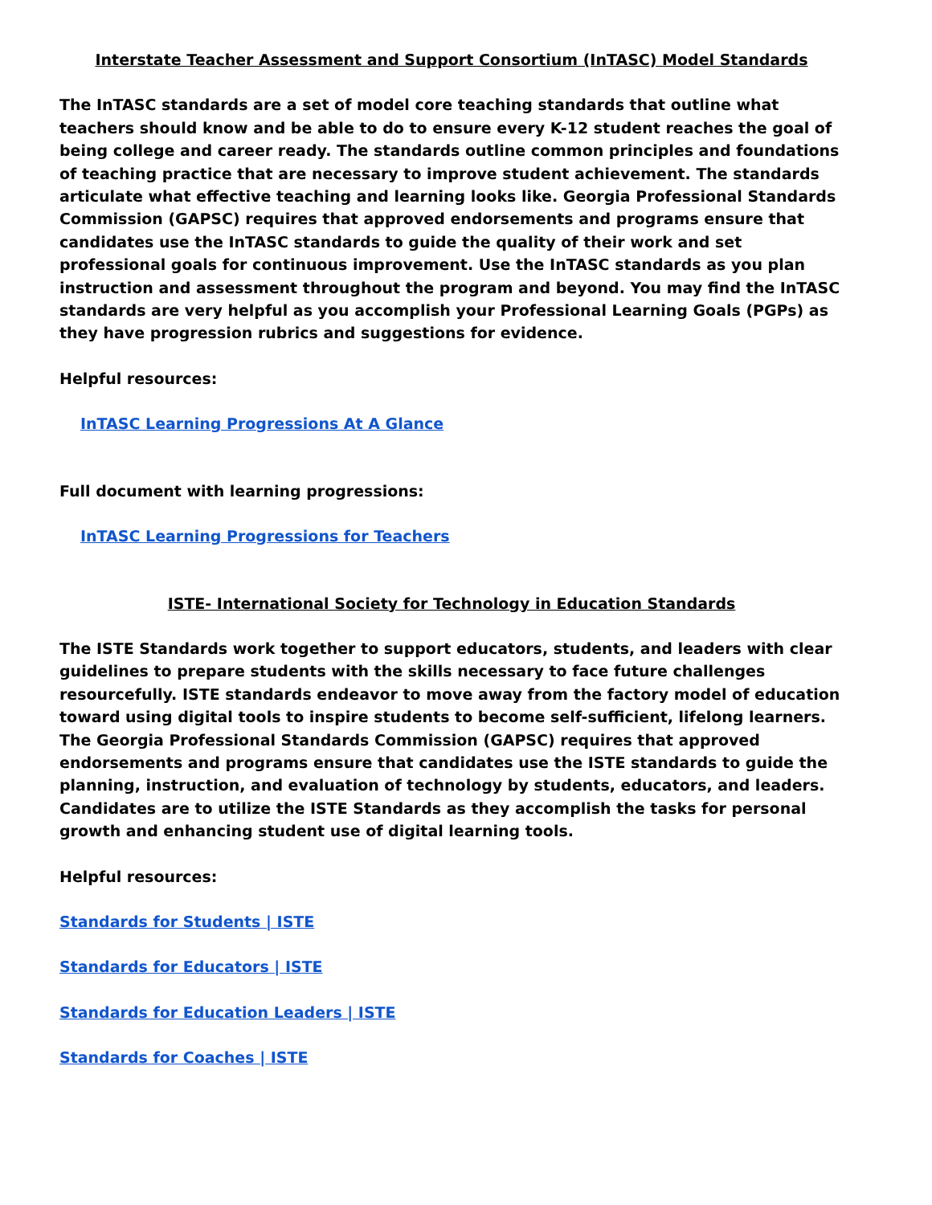Interstate Teacher Assessment and Support Consortium (InTASC) Model Standards
The InTASC standards are a set of model core teaching standards that outline what teachers should know and be able to do to ensure every K-12 student reaches the goal of being college and career ready. The standards outline common principles and foundations of teaching practice that are necessary to improve student achievement. The standards articulate what effective teaching and learning looks like. Georgia Professional Standards Commission (GAPSC) requires that approved endorsements and programs ensure that candidates use the InTASC standards to guide the quality of their work and set professional goals for continuous improvement. Use the InTASC standards as you plan instruction and assessment throughout the program and beyond. You may find the InTASC standards are very helpful as you accomplish your Professional Learning Goals (PGPs) as they have progression rubrics and suggestions for evidence.
Helpful resources:
InTASC Learning Progressions At A Glance
Full document with learning progressions:
InTASC Learning Progressions for Teachers
ISTE- International Society for Technology in Education Standards
The ISTE Standards work together to support educators, students, and leaders with clear guidelines to prepare students with the skills necessary to face future challenges resourcefully. ISTE standards endeavor to move away from the factory model of education toward using digital tools to inspire students to become self-sufficient, lifelong learners. The Georgia Professional Standards Commission (GAPSC) requires that approved endorsements and programs ensure that candidates use the ISTE standards to guide the planning, instruction, and evaluation of technology by students, educators, and leaders. Candidates are to utilize the ISTE Standards as they accomplish the tasks for personal growth and enhancing student use of digital learning tools.
Helpful resources:
Standards for Students | ISTE
Standards for Educators | ISTE
Standards for Education Leaders | ISTE
Standards for Coaches | ISTE